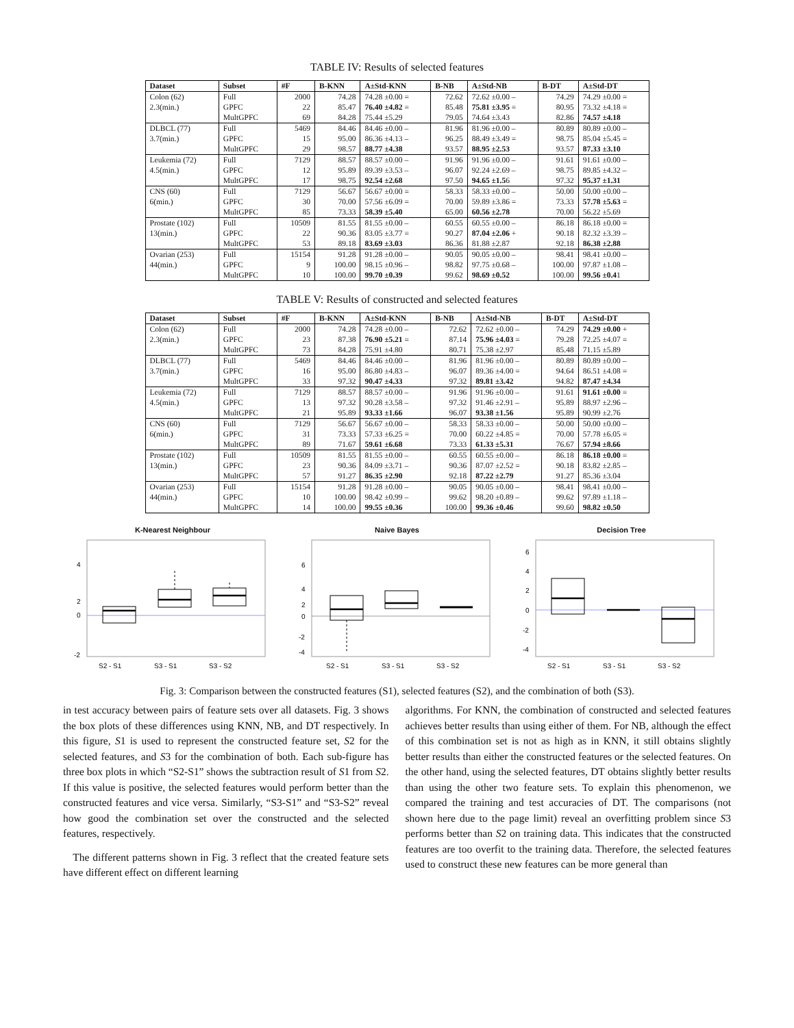TABLE IV: Results of selected features
| Dataset | Subset | #F | B-KNN | A±Std-KNN | B-NB | A±Std-NB | B-DT | A±Std-DT |
| --- | --- | --- | --- | --- | --- | --- | --- | --- |
| Colon (62) | Full | 2000 | 74.28 | 74.28 ±0.00 = | 72.62 | 72.62 ±0.00 – | 74.29 | 74.29 ±0.00 = |
| 2.3(min.) | GPFC | 22 | 85.47 | 76.40 ±4.82 = | 85.48 | 75.81 ±3.95 = | 80.95 | 73.32 ±4.18 = |
| | MultGPFC | 69 | 84.28 | 75.44 ±5.29 | 79.05 | 74.64 ±3.43 | 82.86 | 74.57 ±4.18 |
| DLBCL (77) | Full | 5469 | 84.46 | 84.46 ±0.00 – | 81.96 | 81.96 ±0.00 – | 80.89 | 80.89 ±0.00 – |
| 3.7(min.) | GPFC | 15 | 95.00 | 86.36 ±4.13 – | 96.25 | 88.49 ±3.49 = | 98.75 | 85.04 ±5.45 = |
| | MultGPFC | 29 | 98.57 | 88.77 ±4.38 | 93.57 | 88.95 ±2.53 | 93.57 | 87.33 ±3.10 |
| Leukemia (72) | Full | 7129 | 88.57 | 88.57 ±0.00 – | 91.96 | 91.96 ±0.00 – | 91.61 | 91.61 ±0.00 – |
| 4.5(min.) | GPFC | 12 | 95.89 | 89.39 ±3.53 – | 96.07 | 92.24 ±2.69 – | 98.75 | 89.85 ±4.32 – |
| | MultGPFC | 17 | 98.75 | 92.54 ±2.68 | 97.50 | 94.65 ±1.5 6 | 97.32 | 95.37 ±1.31 |
| CNS (60) | Full | 7129 | 56.67 | 56.67 ±0.00 = | 58.33 | 58.33 ±0.00 – | 50.00 | 50.00 ±0.00 – |
| 6(min.) | GPFC | 30 | 70.00 | 57.56 ±6.09 = | 70.00 | 59.89 ±3.86 = | 73.33 | 57.78 ±5.63 = |
| | MultGPFC | 85 | 73.33 | 58.39 ±5.40 | 65.00 | 60.56 ±2.78 | 70.00 | 56.22 ±5.69 |
| Prostate (102) | Full | 10509 | 81.55 | 81.55 ±0.00 – | 60.55 | 60.55 ±0.00 – | 86.18 | 86.18 ±0.00 = |
| 13(min.) | GPFC | 22 | 90.36 | 83.05 ±3.77 = | 90.27 | 87.04 ±2.06 + | 90.18 | 82.32 ±3.39 – |
| | MultGPFC | 53 | 89.18 | 83.69 ±3.03 | 86.36 | 81.88 ±2.87 | 92.18 | 86.38 ±2.88 |
| Ovarian (253) | Full | 15154 | 91.28 | 91.28 ±0.00 – | 90.05 | 90.05 ±0.00 – | 98.41 | 98.41 ±0.00 – |
| 44(min.) | GPFC | 9 | 100.00 | 98.15 ±0.96 – | 98.82 | 97.75 ±0.68 – | 100.00 | 97.87 ±1.08 – |
| | MultGPFC | 10 | 100.00 | 99.70 ±0.39 | 99.62 | 98.69 ±0.52 | 100.00 | 99.56 ±0.4 1 |
TABLE V: Results of constructed and selected features
| Dataset | Subset | #F | B-KNN | A±Std-KNN | B-NB | A±Std-NB | B-DT | A±Std-DT |
| --- | --- | --- | --- | --- | --- | --- | --- | --- |
| Colon (62) | Full | 2000 | 74.28 | 74.28 ±0.00 – | 72.62 | 72.62 ±0.00 – | 74.29 | 74.29 ±0.00 + |
| 2.3(min.) | GPFC | 23 | 87.38 | 76.90 ±5.21 = | 87.14 | 75.96 ±4.03 = | 79.28 | 72.25 ±4.07 = |
| | MultGPFC | 73 | 84.28 | 75.91 ±4.80 | 80.71 | 75.38 ±2.97 | 85.48 | 71.15 ±5.89 |
| DLBCL (77) | Full | 5469 | 84.46 | 84.46 ±0.00 – | 81.96 | 81.96 ±0.00 – | 80.89 | 80.89 ±0.00 – |
| 3.7(min.) | GPFC | 16 | 95.00 | 86.80 ±4.83 – | 96.07 | 89.36 ±4.00 = | 94.64 | 86.51 ±4.08 = |
| | MultGPFC | 33 | 97.32 | 90.47 ±4.33 | 97.32 | 89.81 ±3.42 | 94.82 | 87.47 ±4.34 |
| Leukemia (72) | Full | 7129 | 88.57 | 88.57 ±0.00 – | 91.96 | 91.96 ±0.00 – | 91.61 | 91.61 ±0.00 = |
| 4.5(min.) | GPFC | 13 | 97.32 | 90.28 ±3.58 – | 97.32 | 91.46 ±2.91 – | 95.89 | 88.97 ±2.96 – |
| | MultGPFC | 21 | 95.89 | 93.33 ±1.66 | 96.07 | 93.38 ±1.56 | 95.89 | 90.99 ±2.76 |
| CNS (60) | Full | 7129 | 56.67 | 56.67 ±0.00 – | 58.33 | 58.33 ±0.00 – | 50.00 | 50.00 ±0.00 – |
| 6(min.) | GPFC | 31 | 73.33 | 57.33 ±6.25 = | 70.00 | 60.22 ±4.85 = | 70.00 | 57.78 ±6.05 = |
| | MultGPFC | 89 | 71.67 | 59.61 ±6.68 | 73.33 | 61.33 ±5.31 | 76.67 | 57.94 ±8.66 |
| Prostate (102) | Full | 10509 | 81.55 | 81.55 ±0.00 – | 60.55 | 60.55 ±0.00 – | 86.18 | 86.18 ±0.00 = |
| 13(min.) | GPFC | 23 | 90.36 | 84.09 ±3.71 – | 90.36 | 87.07 ±2.52 = | 90.18 | 83.82 ±2.85 – |
| | MultGPFC | 57 | 91.27 | 86.35 ±2.90 | 92.18 | 87.22 ±2.79 | 91.27 | 85.36 ±3.04 |
| Ovarian (253) | Full | 15154 | 91.28 | 91.28 ±0.00 – | 90.05 | 90.05 ±0.00 – | 98.41 | 98.41 ±0.00 – |
| 44(min.) | GPFC | 10 | 100.00 | 98.42 ±0.99 – | 99.62 | 98.20 ±0.89 – | 99.62 | 97.89 ±1.18 – |
| | MultGPFC | 14 | 100.00 | 99.55 ±0.36 | 100.00 | 99.36 ±0.46 | 99.60 | 98.82 ±0.50 |
K-Nearest Neighbour
4
2
0
-2
S2 - S1
S3 - S1
S3 - S2
Naive Bayes
6
4
2
0
-2
-4
S2 - S1
S3 - S1
S3 - S2
Decision Tree
6
4
2
0
-2
-4
S2 - S1
S3 - S1
S3 - S2
Fig. 3: Comparison between the constructed features (S1), selected features (S2), and the combination of both (S3).
in test accuracy between pairs of feature sets over all datasets. Fig. 3 shows the box plots of these differences using KNN, NB, and DT respectively. In this figure, S1 is used to represent the constructed feature set, S2 for the selected features, and S3 for the combination of both. Each sub-figure has three box plots in which “S2-S1” shows the subtraction result of S1 from S2. If this value is positive, the selected features would perform better than the constructed features and vice versa. Similarly, “S3-S1” and “S3-S2” reveal how good the combination set over the constructed and the selected features, respectively.
The different patterns shown in Fig. 3 reflect that the created feature sets have different effect on different learning
algorithms. For KNN, the combination of constructed and selected features achieves better results than using either of them. For NB, although the effect of this combination set is not as high as in KNN, it still obtains slightly better results than either the constructed features or the selected features. On the other hand, using the selected features, DT obtains slightly better results than using the other two feature sets. To explain this phenomenon, we compared the training and test accuracies of DT. The comparisons (not shown here due to the page limit) reveal an overfitting problem since S3 performs better than S2 on training data. This indicates that the constructed features are too overfit to the training data. Therefore, the selected features used to construct these new features can be more general than